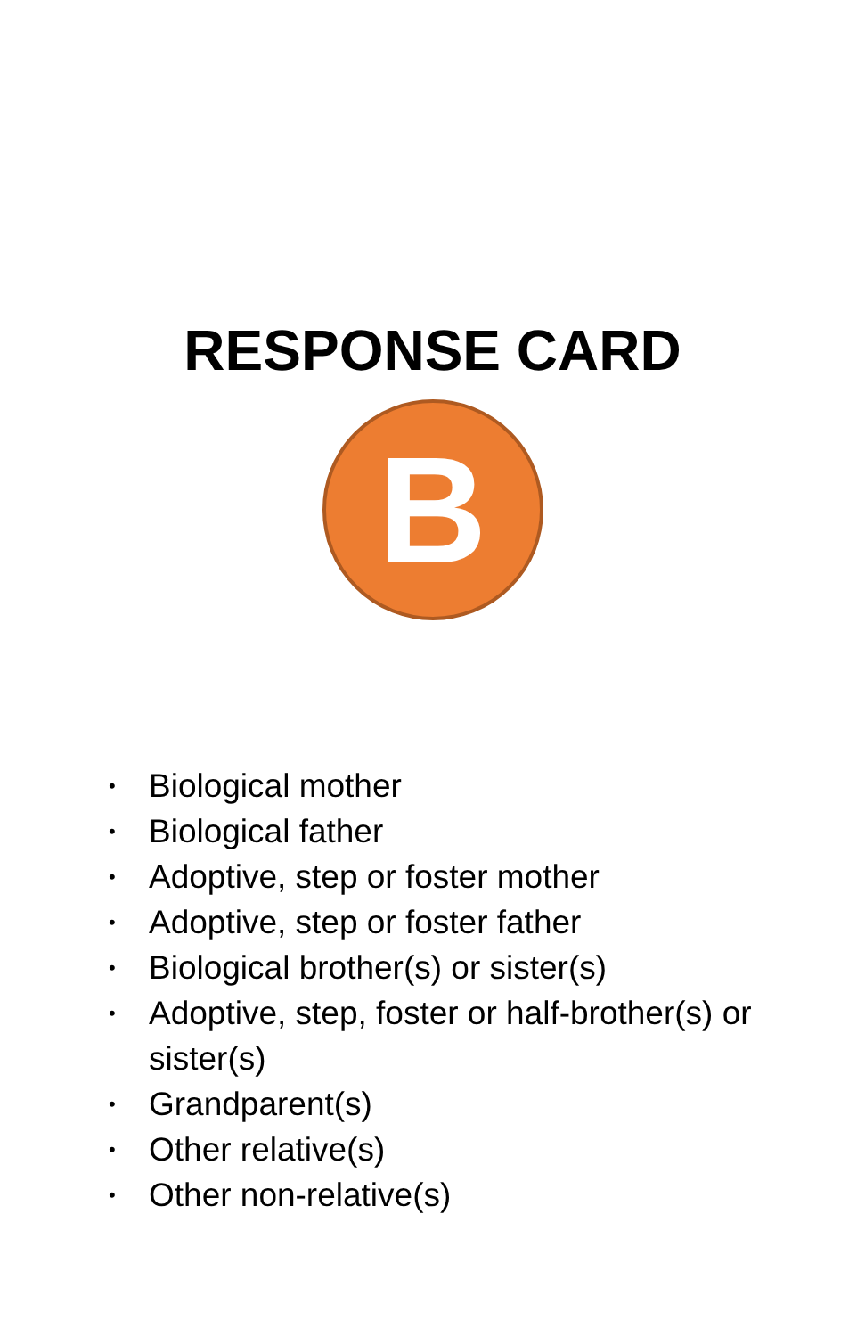RESPONSE CARD
B
• Biological mother
• Biological father
• Adoptive, step or foster mother
• Adoptive, step or foster father
• Biological brother(s) or sister(s)
• Adoptive, step, foster or half-brother(s) or sister(s)
• Grandparent(s)
• Other relative(s)
• Other non-relative(s)